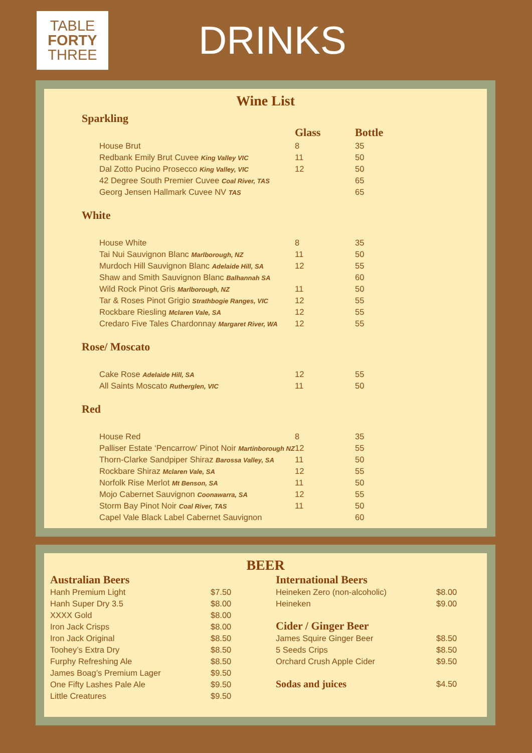TABLE
FORTY
THREE
DRINKS
Wine List
Sparkling
| | Glass | Bottle |
| House Brut | 8 | 35 |
| Redbank Emily Brut Cuvee King Valley VIC | 11 | 50 |
| Dal Zotto Pucino Prosecco King Valley, VIC | 12 | 50 |
| 42 Degree South Premier Cuvee Coal River, TAS | | 65 |
| Georg Jensen Hallmark Cuvee NV TAS | | 65 |
White
| House White | 8 | 35 |
| Tai Nui Sauvignon Blanc Marlborough, NZ | 11 | 50 |
| Murdoch Hill Sauvignon Blanc Adelaide Hill, SA | 12 | 55 |
| Shaw and Smith Sauvignon Blanc Balhannah SA | | 60 |
| Wild Rock Pinot Gris Marlborough, NZ | 11 | 50 |
| Tar & Roses Pinot Grigio Strathbogie Ranges, VIC | 12 | 55 |
| Rockbare Riesling Mclaren Vale, SA | 12 | 55 |
| Credaro Five Tales Chardonnay Margaret River, WA | 12 | 55 |
Rose/ Moscato
| Cake Rose Adelaide Hill, SA | 12 | 55 |
| All Saints Moscato Rutherglen, VIC | 11 | 50 |
Red
| House Red | 8 | 35 |
| Palliser Estate ‘Pencarrow’ Pinot Noir Martinborough NZ | 12 | 55 |
| Thorn-Clarke Sandpiper Shiraz Barossa Valley, SA | 11 | 50 |
| Rockbare Shiraz Mclaren Vale, SA | 12 | 55 |
| Norfolk Rise Merlot Mt Benson, SA | 11 | 50 |
| Mojo Cabernet Sauvignon Coonawarra, SA | 12 | 55 |
| Storm Bay Pinot Noir Coal River, TAS | 11 | 50 |
| Capel Vale Black Label Cabernet Sauvignon | | 60 |
BEER
Australian Beers
| Hanh Premium Light | $7.50 |
| Hanh Super Dry 3.5 | $8.00 |
| XXXX Gold | $8.00 |
| Iron Jack Crisps | $8.00 |
| Iron Jack Original | $8.50 |
| Toohey’s Extra Dry | $8.50 |
| Furphy Refreshing Ale | $8.50 |
| James Boag’s Premium Lager | $9.50 |
| One Fifty Lashes Pale Ale | $9.50 |
| Little Creatures | $9.50 |
International Beers
| Heineken Zero (non-alcoholic) | $8.00 |
| Heineken | $9.00 |
Cider / Ginger Beer
| James Squire Ginger Beer | $8.50 |
| 5 Seeds Crips | $8.50 |
| Orchard Crush Apple Cider | $9.50 |
| Sodas and juices | $4.50 |